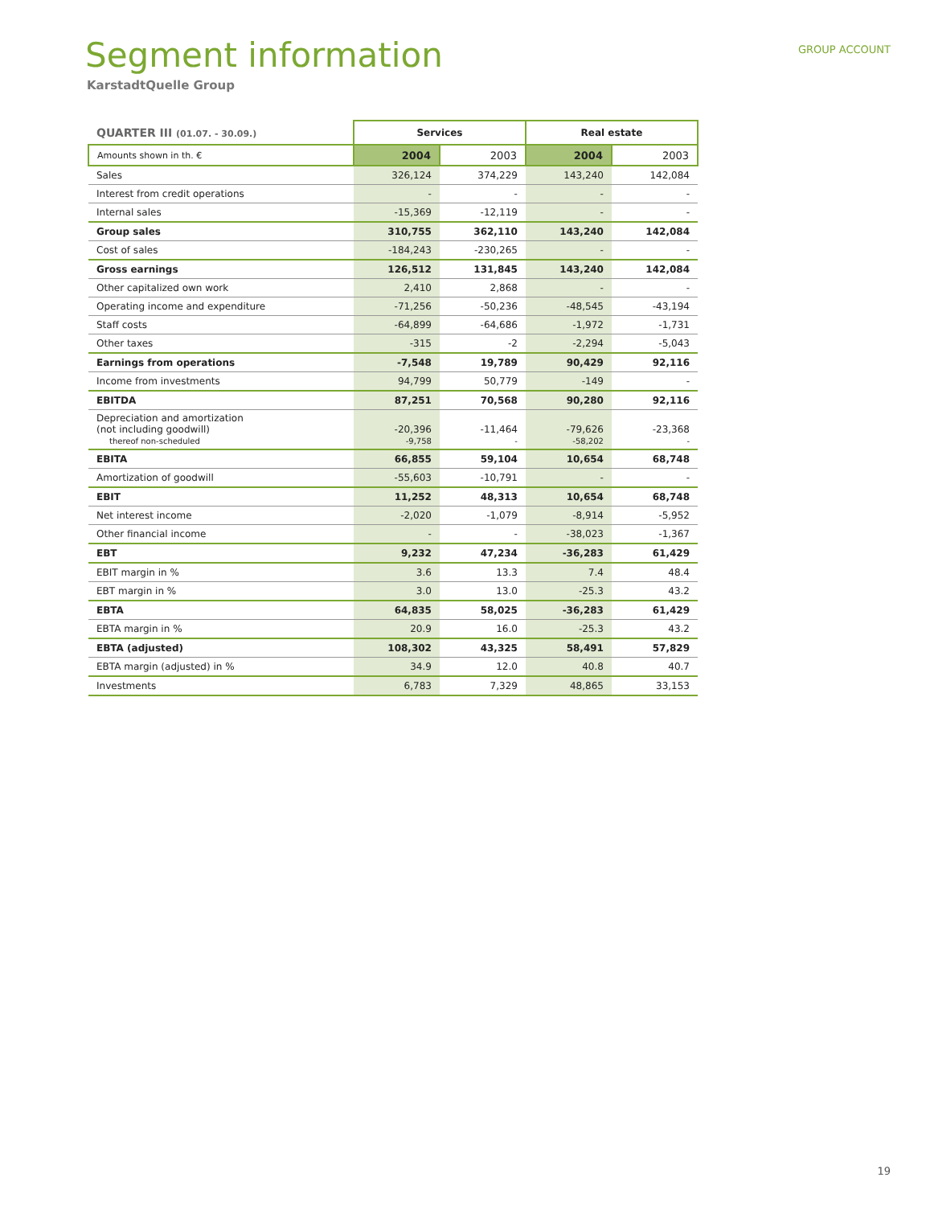Segment information
GROUP ACCOUNT
KarstadtQuelle Group
| QUARTER III (01.07. - 30.09.) | Services | | Real estate | |
| --- | --- | --- | --- | --- |
| Amounts shown in th. € | 2004 | 2003 | 2004 | 2003 |
| Sales | 326,124 | 374,229 | 143,240 | 142,084 |
| Interest from credit operations | - | - | - | - |
| Internal sales | -15,369 | -12,119 | - | - |
| Group sales | 310,755 | 362,110 | 143,240 | 142,084 |
| Cost of sales | -184,243 | -230,265 | - | - |
| Gross earnings | 126,512 | 131,845 | 143,240 | 142,084 |
| Other capitalized own work | 2,410 | 2,868 | - | - |
| Operating income and expenditure | -71,256 | -50,236 | -48,545 | -43,194 |
| Staff costs | -64,899 | -64,686 | -1,972 | -1,731 |
| Other taxes | -315 | -2 | -2,294 | -5,043 |
| Earnings from operations | -7,548 | 19,789 | 90,429 | 92,116 |
| Income from investments | 94,799 | 50,779 | -149 | - |
| EBITDA | 87,251 | 70,568 | 90,280 | 92,116 |
| Depreciation and amortization (not including goodwill) thereof non-scheduled | -20,396 -9,758 | -11,464 - | -79,626 -58,202 | -23,368 - |
| EBITA | 66,855 | 59,104 | 10,654 | 68,748 |
| Amortization of goodwill | -55,603 | -10,791 | - | - |
| EBIT | 11,252 | 48,313 | 10,654 | 68,748 |
| Net interest income | -2,020 | -1,079 | -8,914 | -5,952 |
| Other financial income | - | - | -38,023 | -1,367 |
| EBT | 9,232 | 47,234 | -36,283 | 61,429 |
| EBIT margin in % | 3.6 | 13.3 | 7.4 | 48.4 |
| EBT margin in % | 3.0 | 13.0 | -25.3 | 43.2 |
| EBTA | 64,835 | 58,025 | -36,283 | 61,429 |
| EBTA margin in % | 20.9 | 16.0 | -25.3 | 43.2 |
| EBTA (adjusted) | 108,302 | 43,325 | 58,491 | 57,829 |
| EBTA margin (adjusted) in % | 34.9 | 12.0 | 40.8 | 40.7 |
| Investments | 6,783 | 7,329 | 48,865 | 33,153 |
19